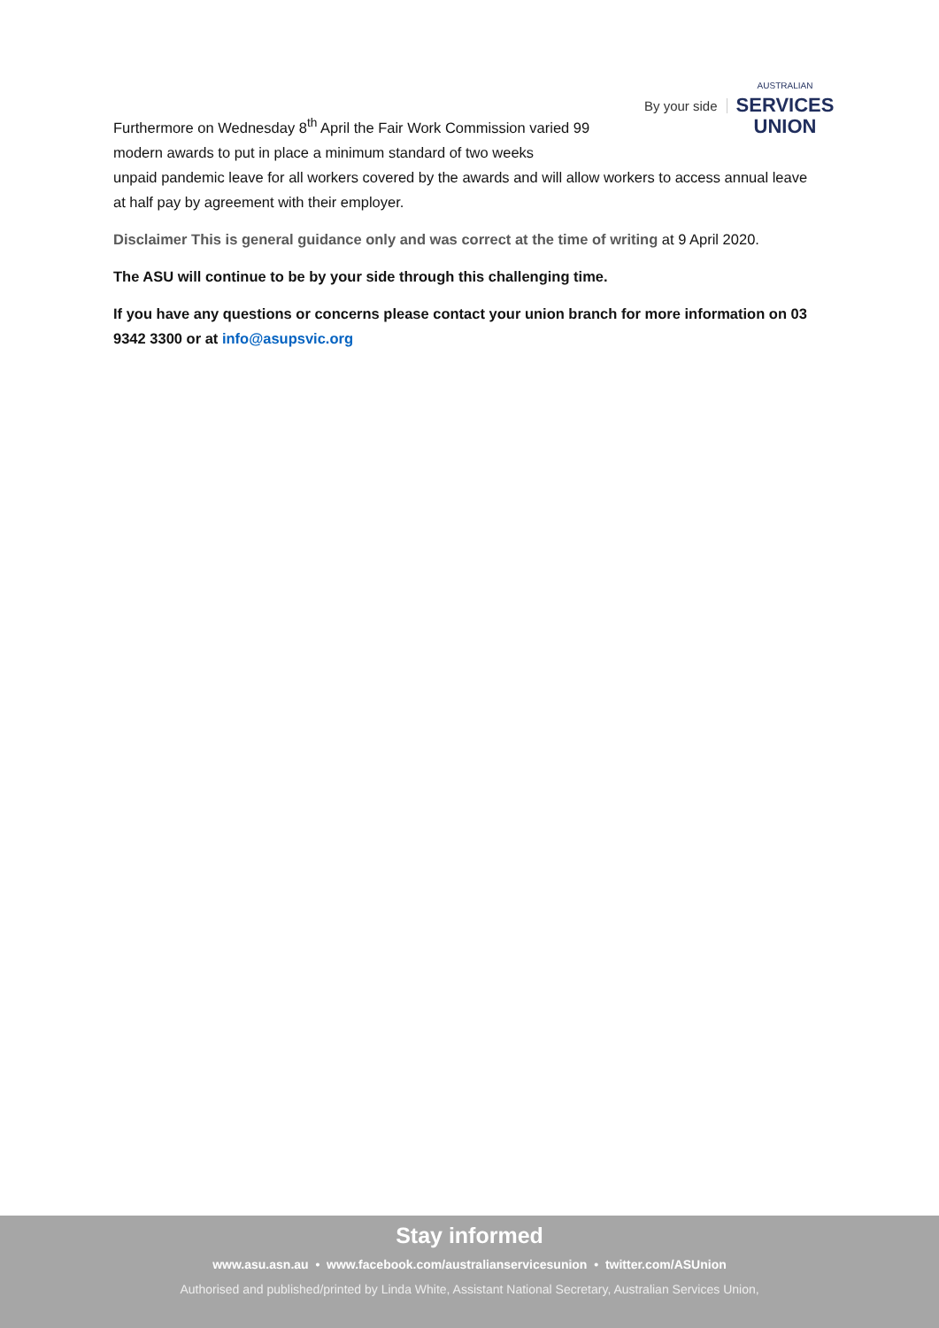By your side
AUSTRALIAN
SERVICES
UNION
Furthermore on Wednesday 8<sup>th</sup> April the Fair Work Commission varied 99 modern awards to put in place a minimum standard of two weeks
unpaid pandemic leave for all workers covered by the awards and will allow workers to access annual leave at half pay by agreement with their employer.
Disclaimer This is general guidance only and was correct at the time of writing at 9 April 2020.
The ASU will continue to be by your side through this challenging time.
If you have any questions or concerns please contact your union branch for more information on 03 9342 3300 or at info@asupsvic.org
Stay informed
www.asu.asn.au • www.facebook.com/australianservicesunion • twitter.com/ASUnion
Authorised and published/printed by Linda White, Assistant National Secretary, Australian Services Union,